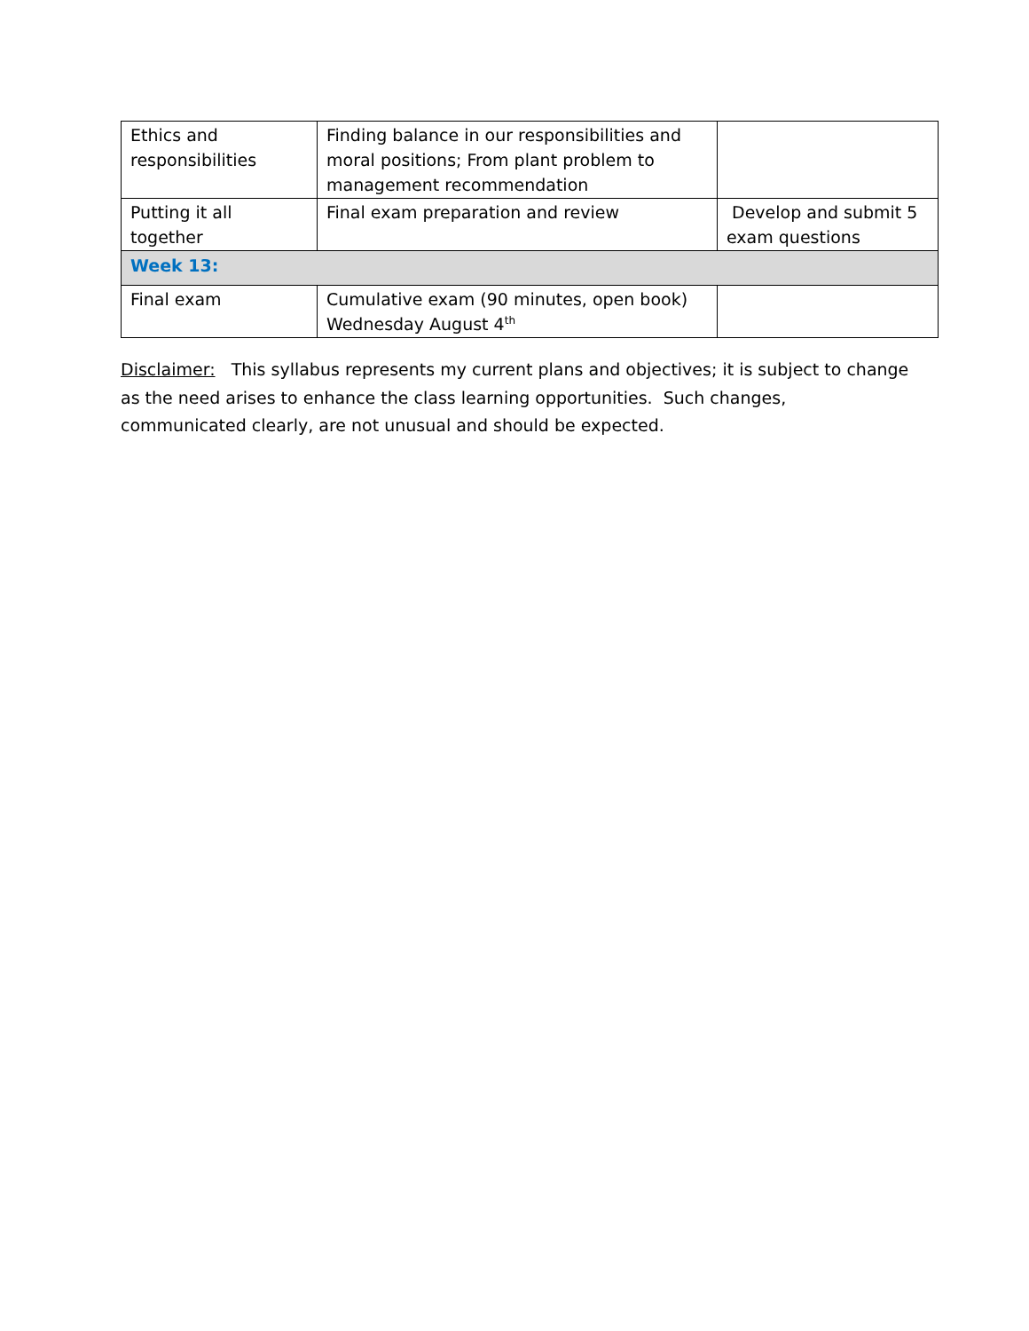| Ethics and responsibilities | Finding balance in our responsibilities and moral positions; From plant problem to management recommendation | |
| Putting it all together | Final exam preparation and review | Develop and submit 5 exam questions |
| Week 13: | | |
| Final exam | Cumulative exam (90 minutes, open book) Wednesday August 4<sup>th</sup> | |
Disclaimer: This syllabus represents my current plans and objectives; it is subject to change as the need arises to enhance the class learning opportunities. Such changes, communicated clearly, are not unusual and should be expected.